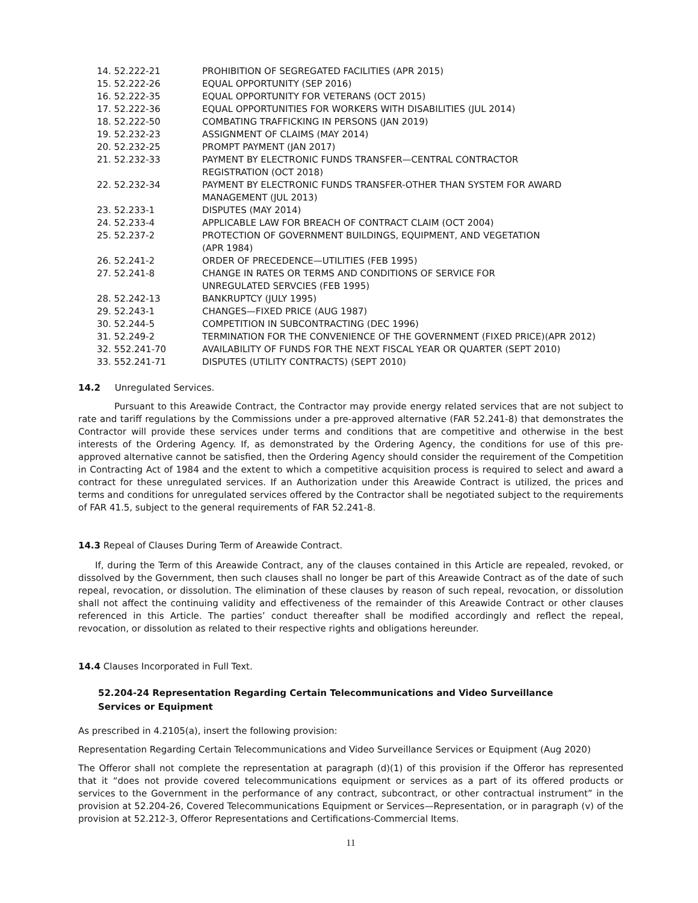| 14. 52.222-21 | PROHIBITION OF SEGREGATED FACILITIES (APR 2015) |
| 15. 52.222-26 | EQUAL OPPORTUNITY (SEP 2016) |
| 16. 52.222-35 | EQUAL OPPORTUNITY FOR VETERANS (OCT 2015) |
| 17. 52.222-36 | EQUAL OPPORTUNITIES FOR WORKERS WITH DISABILITIES (JUL 2014) |
| 18. 52.222-50 | COMBATING TRAFFICKING IN PERSONS (JAN 2019) |
| 19. 52.232-23 | ASSIGNMENT OF CLAIMS (MAY 2014) |
| 20. 52.232-25 | PROMPT PAYMENT (JAN 2017) |
| 21. 52.232-33 | PAYMENT BY ELECTRONIC FUNDS TRANSFER—CENTRAL CONTRACTOR REGISTRATION (OCT 2018) |
| 22. 52.232-34 | PAYMENT BY ELECTRONIC FUNDS TRANSFER-OTHER THAN SYSTEM FOR AWARD MANAGEMENT (JUL 2013) |
| 23. 52.233-1 | DISPUTES (MAY 2014) |
| 24. 52.233-4 | APPLICABLE LAW FOR BREACH OF CONTRACT CLAIM (OCT 2004) |
| 25. 52.237-2 | PROTECTION OF GOVERNMENT BUILDINGS, EQUIPMENT, AND VEGETATION (APR 1984) |
| 26. 52.241-2 | ORDER OF PRECEDENCE—UTILITIES (FEB 1995) |
| 27. 52.241-8 | CHANGE IN RATES OR TERMS AND CONDITIONS OF SERVICE FOR UNREGULATED SERVCIES (FEB 1995) |
| 28. 52.242-13 | BANKRUPTCY (JULY 1995) |
| 29. 52.243-1 | CHANGES—FIXED PRICE (AUG 1987) |
| 30. 52.244-5 | COMPETITION IN SUBCONTRACTING (DEC 1996) |
| 31. 52.249-2 | TERMINATION FOR THE CONVENIENCE OF THE GOVERNMENT (FIXED PRICE)(APR 2012) |
| 32. 552.241-70 | AVAILABILITY OF FUNDS FOR THE NEXT FISCAL YEAR OR QUARTER (SEPT 2010) |
| 33. 552.241-71 | DISPUTES (UTILITY CONTRACTS) (SEPT 2010) |
14.2 Unregulated Services.
Pursuant to this Areawide Contract, the Contractor may provide energy related services that are not subject to rate and tariff regulations by the Commissions under a pre-approved alternative (FAR 52.241-8) that demonstrates the Contractor will provide these services under terms and conditions that are competitive and otherwise in the best interests of the Ordering Agency. If, as demonstrated by the Ordering Agency, the conditions for use of this pre-approved alternative cannot be satisfied, then the Ordering Agency should consider the requirement of the Competition in Contracting Act of 1984 and the extent to which a competitive acquisition process is required to select and award a contract for these unregulated services. If an Authorization under this Areawide Contract is utilized, the prices and terms and conditions for unregulated services offered by the Contractor shall be negotiated subject to the requirements of FAR 41.5, subject to the general requirements of FAR 52.241-8.
14.3 Repeal of Clauses During Term of Areawide Contract.
If, during the Term of this Areawide Contract, any of the clauses contained in this Article are repealed, revoked, or dissolved by the Government, then such clauses shall no longer be part of this Areawide Contract as of the date of such repeal, revocation, or dissolution. The elimination of these clauses by reason of such repeal, revocation, or dissolution shall not affect the continuing validity and effectiveness of the remainder of this Areawide Contract or other clauses referenced in this Article. The parties’ conduct thereafter shall be modified accordingly and reflect the repeal, revocation, or dissolution as related to their respective rights and obligations hereunder.
14.4 Clauses Incorporated in Full Text.
52.204-24 Representation Regarding Certain Telecommunications and Video Surveillance Services or Equipment
As prescribed in 4.2105(a), insert the following provision:
Representation Regarding Certain Telecommunications and Video Surveillance Services or Equipment (Aug 2020)
The Offeror shall not complete the representation at paragraph (d)(1) of this provision if the Offeror has represented that it “does not provide covered telecommunications equipment or services as a part of its offered products or services to the Government in the performance of any contract, subcontract, or other contractual instrument” in the provision at 52.204-26, Covered Telecommunications Equipment or Services—Representation, or in paragraph (v) of the provision at 52.212-3, Offeror Representations and Certifications-Commercial Items.
11